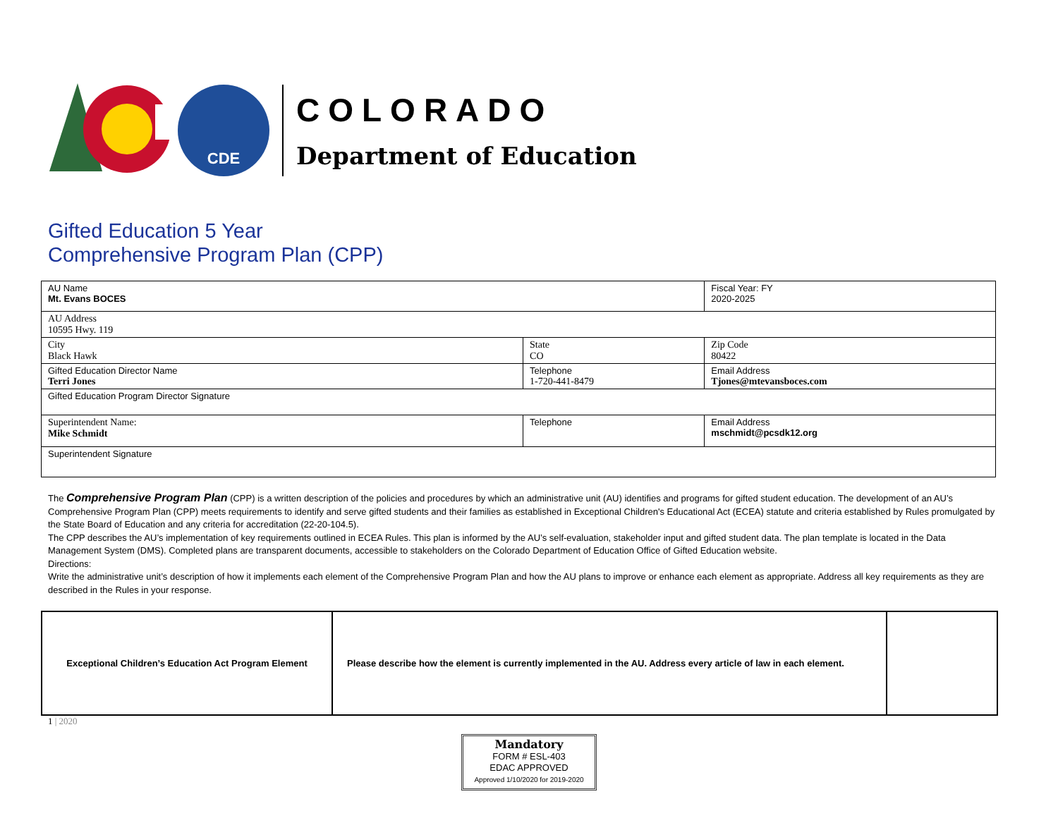CDE
COLORADO
Department of Education
Gifted Education 5 Year
Comprehensive Program Plan (CPP)
| AU Name Mt. Evans BOCES | | Fiscal Year: FY 2020-2025 |
| AU Address 10595 Hwy. 119 | | |
| City Black Hawk | State CO | Zip Code 80422 |
| Gifted Education Director Name Terri Jones | Telephone 1-720-441-8479 | Email Address Tjones@mtevansboces.com |
| Gifted Education Program Director Signature | | |
| Superintendent Name: Mike Schmidt | Telephone | Email Address mschmidt@pcsdk12.org |
| Superintendent Signature | | |
The Comprehensive Program Plan (CPP) is a written description of the policies and procedures by which an administrative unit (AU) identifies and programs for gifted student education. The development of an AU’s Comprehensive Program Plan (CPP) meets requirements to identify and serve gifted students and their families as established in Exceptional Children's Educational Act (ECEA) statute and criteria established by Rules promulgated by the State Board of Education and any criteria for accreditation (22-20-104.5).
The CPP describes the AU’s implementation of key requirements outlined in ECEA Rules. This plan is informed by the AU’s self-evaluation, stakeholder input and gifted student data. The plan template is located in the Data Management System (DMS). Completed plans are transparent documents, accessible to stakeholders on the Colorado Department of Education Office of Gifted Education website.
Directions:
Write the administrative unit’s description of how it implements each element of the Comprehensive Program Plan and how the AU plans to improve or enhance each element as appropriate. Address all key requirements as they are described in the Rules in your response.
| Exceptional Children’s Education Act Program Element | Please describe how the element is currently implemented in the AU. Address every article of law in each element. | |
1 | 2020
Mandatory
FORM # ESL-403
EDAC APPROVED
Approved 1/10/2020 for 2019-2020